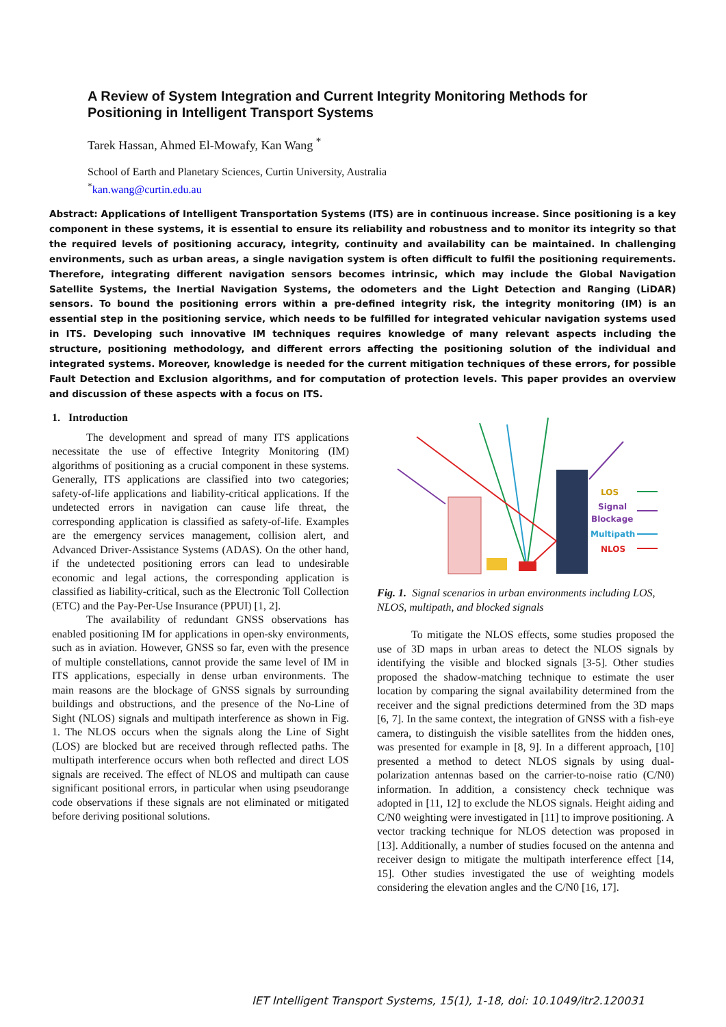A Review of System Integration and Current Integrity Monitoring Methods for Positioning in Intelligent Transport Systems
Tarek Hassan, Ahmed El-Mowafy, Kan Wang <sup>*</sup>
School of Earth and Planetary Sciences, Curtin University, Australia
<sup>*</sup> kan.wang@curtin.edu.au
Abstract: Applications of Intelligent Transportation Systems (ITS) are in continuous increase. Since positioning is a key component in these systems, it is essential to ensure its reliability and robustness and to monitor its integrity so that the required levels of positioning accuracy, integrity, continuity and availability can be maintained. In challenging environments, such as urban areas, a single navigation system is often difficult to fulfil the positioning requirements. Therefore, integrating different navigation sensors becomes intrinsic, which may include the Global Navigation Satellite Systems, the Inertial Navigation Systems, the odometers and the Light Detection and Ranging (LiDAR) sensors. To bound the positioning errors within a pre-defined integrity risk, the integrity monitoring (IM) is an essential step in the positioning service, which needs to be fulfilled for integrated vehicular navigation systems used in ITS. Developing such innovative IM techniques requires knowledge of many relevant aspects including the structure, positioning methodology, and different errors affecting the positioning solution of the individual and integrated systems. Moreover, knowledge is needed for the current mitigation techniques of these errors, for possible Fault Detection and Exclusion algorithms, and for computation of protection levels. This paper provides an overview and discussion of these aspects with a focus on ITS.
1. Introduction
The development and spread of many ITS applications necessitate the use of effective Integrity Monitoring (IM) algorithms of positioning as a crucial component in these systems. Generally, ITS applications are classified into two categories; safety-of-life applications and liability-critical applications. If the undetected errors in navigation can cause life threat, the corresponding application is classified as safety-of-life. Examples are the emergency services management, collision alert, and Advanced Driver-Assistance Systems (ADAS). On the other hand, if the undetected positioning errors can lead to undesirable economic and legal actions, the corresponding application is classified as liability-critical, such as the Electronic Toll Collection (ETC) and the Pay-Per-Use Insurance (PPUI) [1, 2].
The availability of redundant GNSS observations has enabled positioning IM for applications in open-sky environments, such as in aviation. However, GNSS so far, even with the presence of multiple constellations, cannot provide the same level of IM in ITS applications, especially in dense urban environments. The main reasons are the blockage of GNSS signals by surrounding buildings and obstructions, and the presence of the No-Line of Sight (NLOS) signals and multipath interference as shown in Fig. 1. The NLOS occurs when the signals along the Line of Sight (LOS) are blocked but are received through reflected paths. The multipath interference occurs when both reflected and direct LOS signals are received. The effect of NLOS and multipath can cause significant positional errors, in particular when using pseudorange code observations if these signals are not eliminated or mitigated before deriving positional solutions.
LOS
Signal
Blockage
Multipath
NLOS
Fig. 1. Signal scenarios in urban environments including LOS, NLOS, multipath, and blocked signals
To mitigate the NLOS effects, some studies proposed the use of 3D maps in urban areas to detect the NLOS signals by identifying the visible and blocked signals [3-5]. Other studies proposed the shadow-matching technique to estimate the user location by comparing the signal availability determined from the receiver and the signal predictions determined from the 3D maps [6, 7]. In the same context, the integration of GNSS with a fish-eye camera, to distinguish the visible satellites from the hidden ones, was presented for example in [8, 9]. In a different approach, [10] presented a method to detect NLOS signals by using dual-polarization antennas based on the carrier-to-noise ratio (C/N0) information. In addition, a consistency check technique was adopted in [11, 12] to exclude the NLOS signals. Height aiding and C/N0 weighting were investigated in [11] to improve positioning. A vector tracking technique for NLOS detection was proposed in [13]. Additionally, a number of studies focused on the antenna and receiver design to mitigate the multipath interference effect [14, 15]. Other studies investigated the use of weighting models considering the elevation angles and the C/N0 [16, 17].
IET Intelligent Transport Systems, 15(1), 1-18, doi: 10.1049/itr2.120031